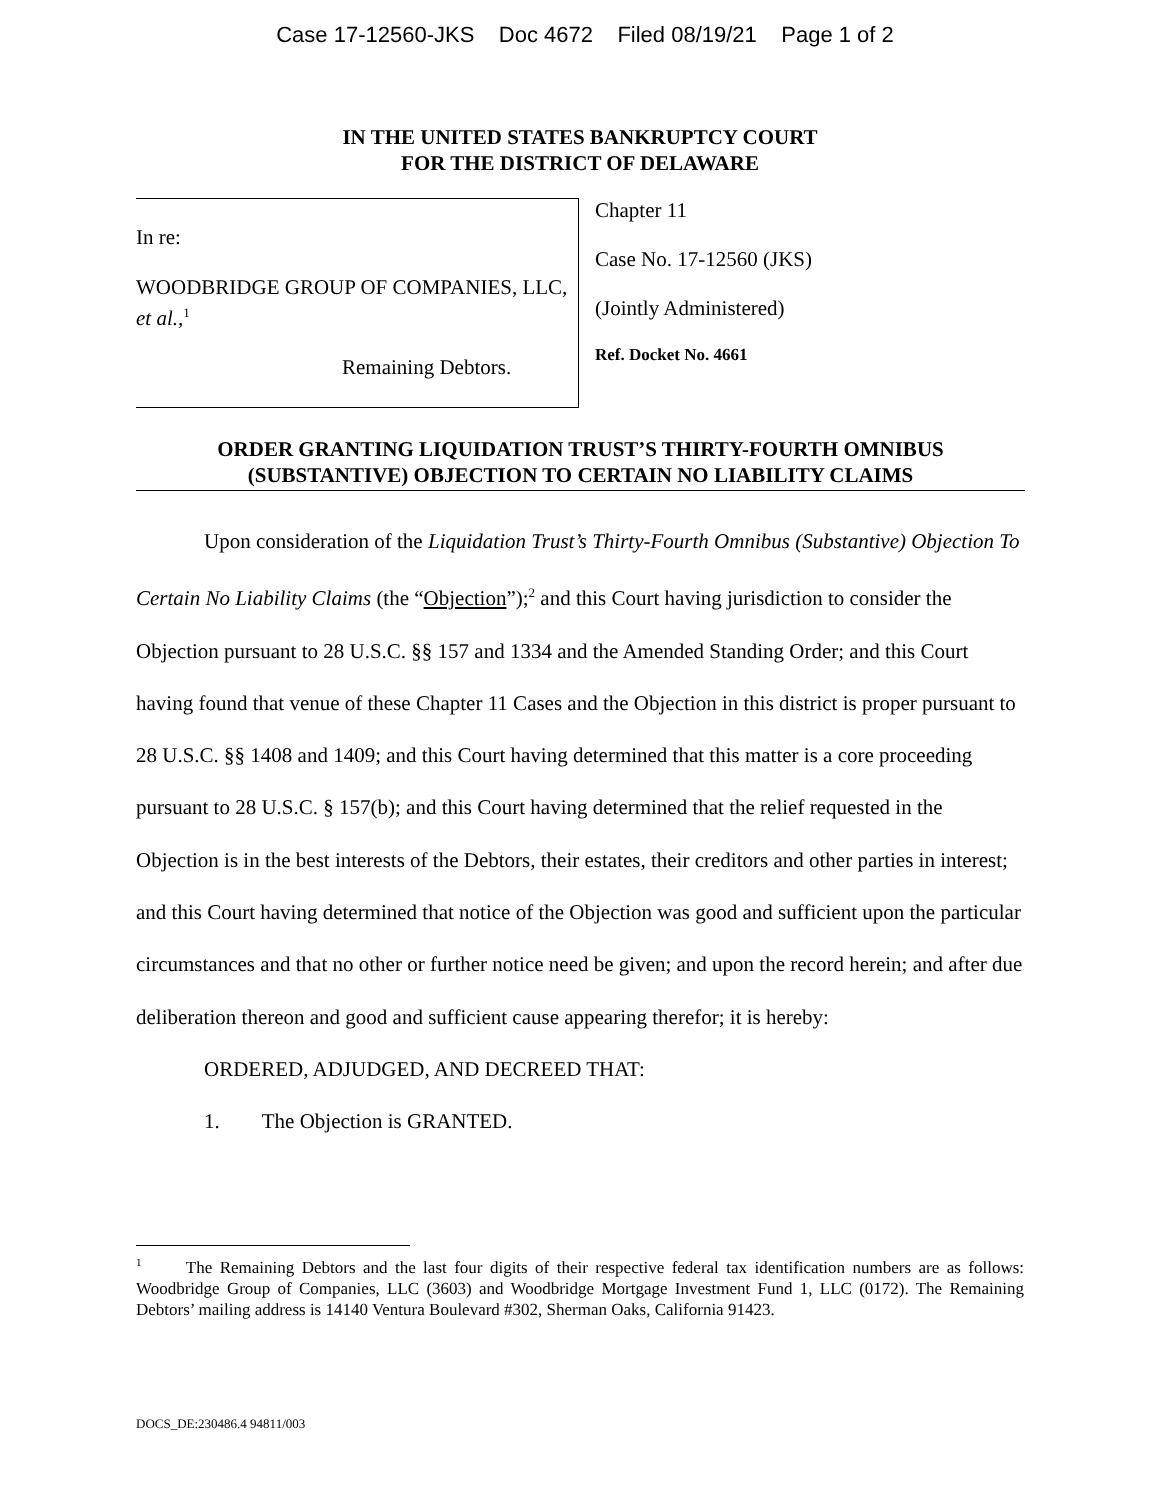Case 17-12560-JKS Doc 4672 Filed 08/19/21 Page 1 of 2
IN THE UNITED STATES BANKRUPTCY COURT
FOR THE DISTRICT OF DELAWARE
In re:
WOODBRIDGE GROUP OF COMPANIES, LLC, et al.,<sup>1</sup>
Remaining Debtors.
Chapter 11
Case No. 17-12560 (JKS)
(Jointly Administered)
Ref. Docket No. 4661
ORDER GRANTING LIQUIDATION TRUST’S THIRTY-FOURTH OMNIBUS (SUBSTANTIVE) OBJECTION TO CERTAIN NO LIABILITY CLAIMS
Upon consideration of the Liquidation Trust’s Thirty-Fourth Omnibus (Substantive) Objection To Certain No Liability Claims (the “Objection”);<sup>2</sup> and this Court having jurisdiction to consider the Objection pursuant to 28 U.S.C. §§ 157 and 1334 and the Amended Standing Order; and this Court having found that venue of these Chapter 11 Cases and the Objection in this district is proper pursuant to 28 U.S.C. §§ 1408 and 1409; and this Court having determined that this matter is a core proceeding pursuant to 28 U.S.C. § 157(b); and this Court having determined that the relief requested in the Objection is in the best interests of the Debtors, their estates, their creditors and other parties in interest; and this Court having determined that notice of the Objection was good and sufficient upon the particular circumstances and that no other or further notice need be given; and upon the record herein; and after due deliberation thereon and good and sufficient cause appearing therefor; it is hereby:
ORDERED, ADJUDGED, AND DECREED THAT:
1. The Objection is GRANTED.
<sup>1</sup> The Remaining Debtors and the last four digits of their respective federal tax identification numbers are as follows: Woodbridge Group of Companies, LLC (3603) and Woodbridge Mortgage Investment Fund 1, LLC (0172). The Remaining Debtors’ mailing address is 14140 Ventura Boulevard #302, Sherman Oaks, California 91423.
DOCS_DE:230486.4 94811/003